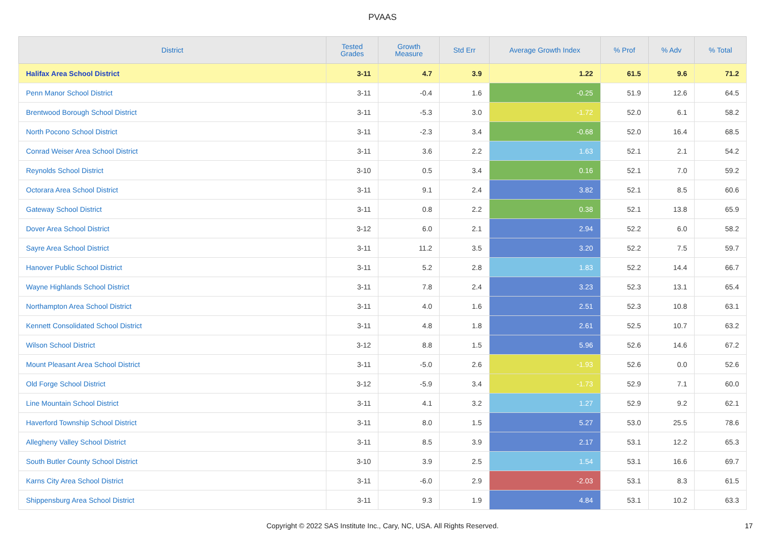PVAAS
| District | Tested Grades | Growth Measure | Std Err | Average Growth Index | % Prof | % Adv | % Total |
| --- | --- | --- | --- | --- | --- | --- | --- |
| Halifax Area School District | 3-11 | 4.7 | 3.9 | 1.22 | 61.5 | 9.6 | 71.2 |
| Penn Manor School District | 3-11 | -0.4 | 1.6 | -0.25 | 51.9 | 12.6 | 64.5 |
| Brentwood Borough School District | 3-11 | -5.3 | 3.0 | -1.72 | 52.0 | 6.1 | 58.2 |
| North Pocono School District | 3-11 | -2.3 | 3.4 | -0.68 | 52.0 | 16.4 | 68.5 |
| Conrad Weiser Area School District | 3-11 | 3.6 | 2.2 | 1.63 | 52.1 | 2.1 | 54.2 |
| Reynolds School District | 3-10 | 0.5 | 3.4 | 0.16 | 52.1 | 7.0 | 59.2 |
| Octorara Area School District | 3-11 | 9.1 | 2.4 | 3.82 | 52.1 | 8.5 | 60.6 |
| Gateway School District | 3-11 | 0.8 | 2.2 | 0.38 | 52.1 | 13.8 | 65.9 |
| Dover Area School District | 3-12 | 6.0 | 2.1 | 2.94 | 52.2 | 6.0 | 58.2 |
| Sayre Area School District | 3-11 | 11.2 | 3.5 | 3.20 | 52.2 | 7.5 | 59.7 |
| Hanover Public School District | 3-11 | 5.2 | 2.8 | 1.83 | 52.2 | 14.4 | 66.7 |
| Wayne Highlands School District | 3-11 | 7.8 | 2.4 | 3.23 | 52.3 | 13.1 | 65.4 |
| Northampton Area School District | 3-11 | 4.0 | 1.6 | 2.51 | 52.3 | 10.8 | 63.1 |
| Kennett Consolidated School District | 3-11 | 4.8 | 1.8 | 2.61 | 52.5 | 10.7 | 63.2 |
| Wilson School District | 3-12 | 8.8 | 1.5 | 5.96 | 52.6 | 14.6 | 67.2 |
| Mount Pleasant Area School District | 3-11 | -5.0 | 2.6 | -1.93 | 52.6 | 0.0 | 52.6 |
| Old Forge School District | 3-12 | -5.9 | 3.4 | -1.73 | 52.9 | 7.1 | 60.0 |
| Line Mountain School District | 3-11 | 4.1 | 3.2 | 1.27 | 52.9 | 9.2 | 62.1 |
| Haverford Township School District | 3-11 | 8.0 | 1.5 | 5.27 | 53.0 | 25.5 | 78.6 |
| Allegheny Valley School District | 3-11 | 8.5 | 3.9 | 2.17 | 53.1 | 12.2 | 65.3 |
| South Butler County School District | 3-10 | 3.9 | 2.5 | 1.54 | 53.1 | 16.6 | 69.7 |
| Karns City Area School District | 3-11 | -6.0 | 2.9 | -2.03 | 53.1 | 8.3 | 61.5 |
| Shippensburg Area School District | 3-11 | 9.3 | 1.9 | 4.84 | 53.1 | 10.2 | 63.3 |
Copyright © 2022 SAS Institute Inc., Cary, NC, USA. All Rights Reserved. 17